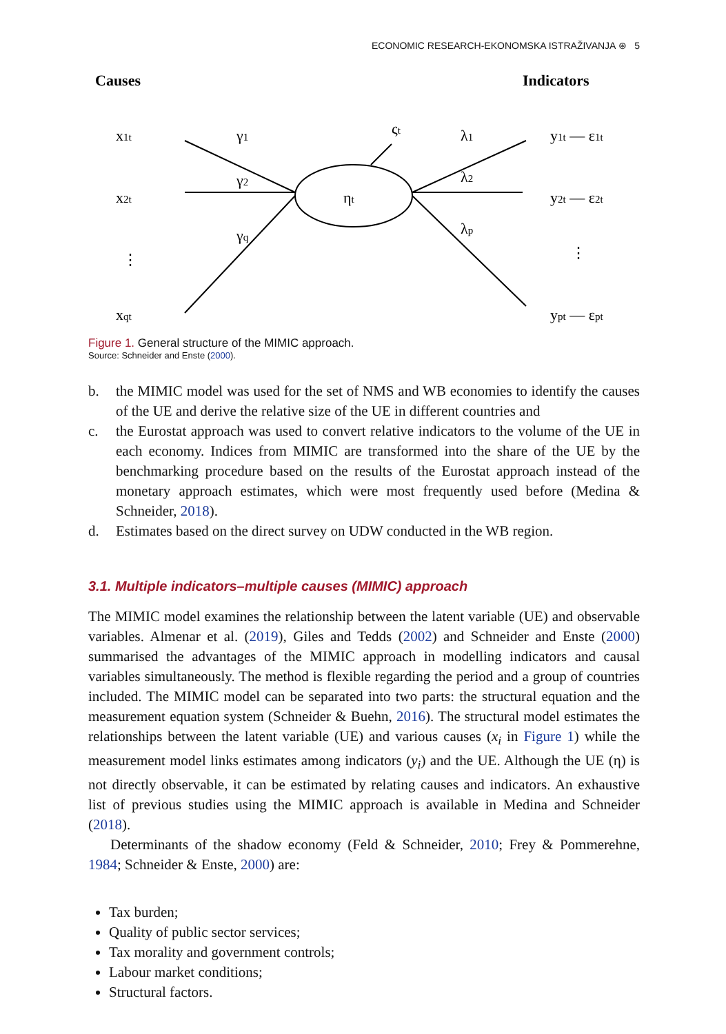ECONOMIC RESEARCH-EKONOMSKA ISTRAŽIVANJA ⊛ 5
Causes
Indicators
x1t
x2t
⋮
xqt
γ1
γ2
γq
ηt
ςt
λ1
λ2
λp
y1t — ε1t
y2t — ε2t
⋮
ypt — εpt
Figure 1. General structure of the MIMIC approach.
Source: Schneider and Enste (2000).
b.
the MIMIC model was used for the set of NMS and WB economies to identify the causes of the UE and derive the relative size of the UE in different countries and
c.
the Eurostat approach was used to convert relative indicators to the volume of the UE in each economy. Indices from MIMIC are transformed into the share of the UE by the benchmarking procedure based on the results of the Eurostat approach instead of the monetary approach estimates, which were most frequently used before (Medina & Schneider, 2018).
d.
Estimates based on the direct survey on UDW conducted in the WB region.
3.1. Multiple indicators–multiple causes (MIMIC) approach
The MIMIC model examines the relationship between the latent variable (UE) and observable variables. Almenar et al. (2019), Giles and Tedds (2002) and Schneider and Enste (2000) summarised the advantages of the MIMIC approach in modelling indicators and causal variables simultaneously. The method is flexible regarding the period and a group of countries included. The MIMIC model can be separated into two parts: the structural equation and the measurement equation system (Schneider & Buehn, 2016). The structural model estimates the relationships between the latent variable (UE) and various causes (x<sub>i</sub> in Figure 1) while the measurement model links estimates among indicators (y<sub>i</sub>) and the UE. Although the UE (η) is not directly observable, it can be estimated by relating causes and indicators. An exhaustive list of previous studies using the MIMIC approach is available in Medina and Schneider (2018).
Determinants of the shadow economy (Feld & Schneider, 2010; Frey & Pommerehne, 1984; Schneider & Enste, 2000) are:
Tax burden;
Quality of public sector services;
Tax morality and government controls;
Labour market conditions;
Structural factors.